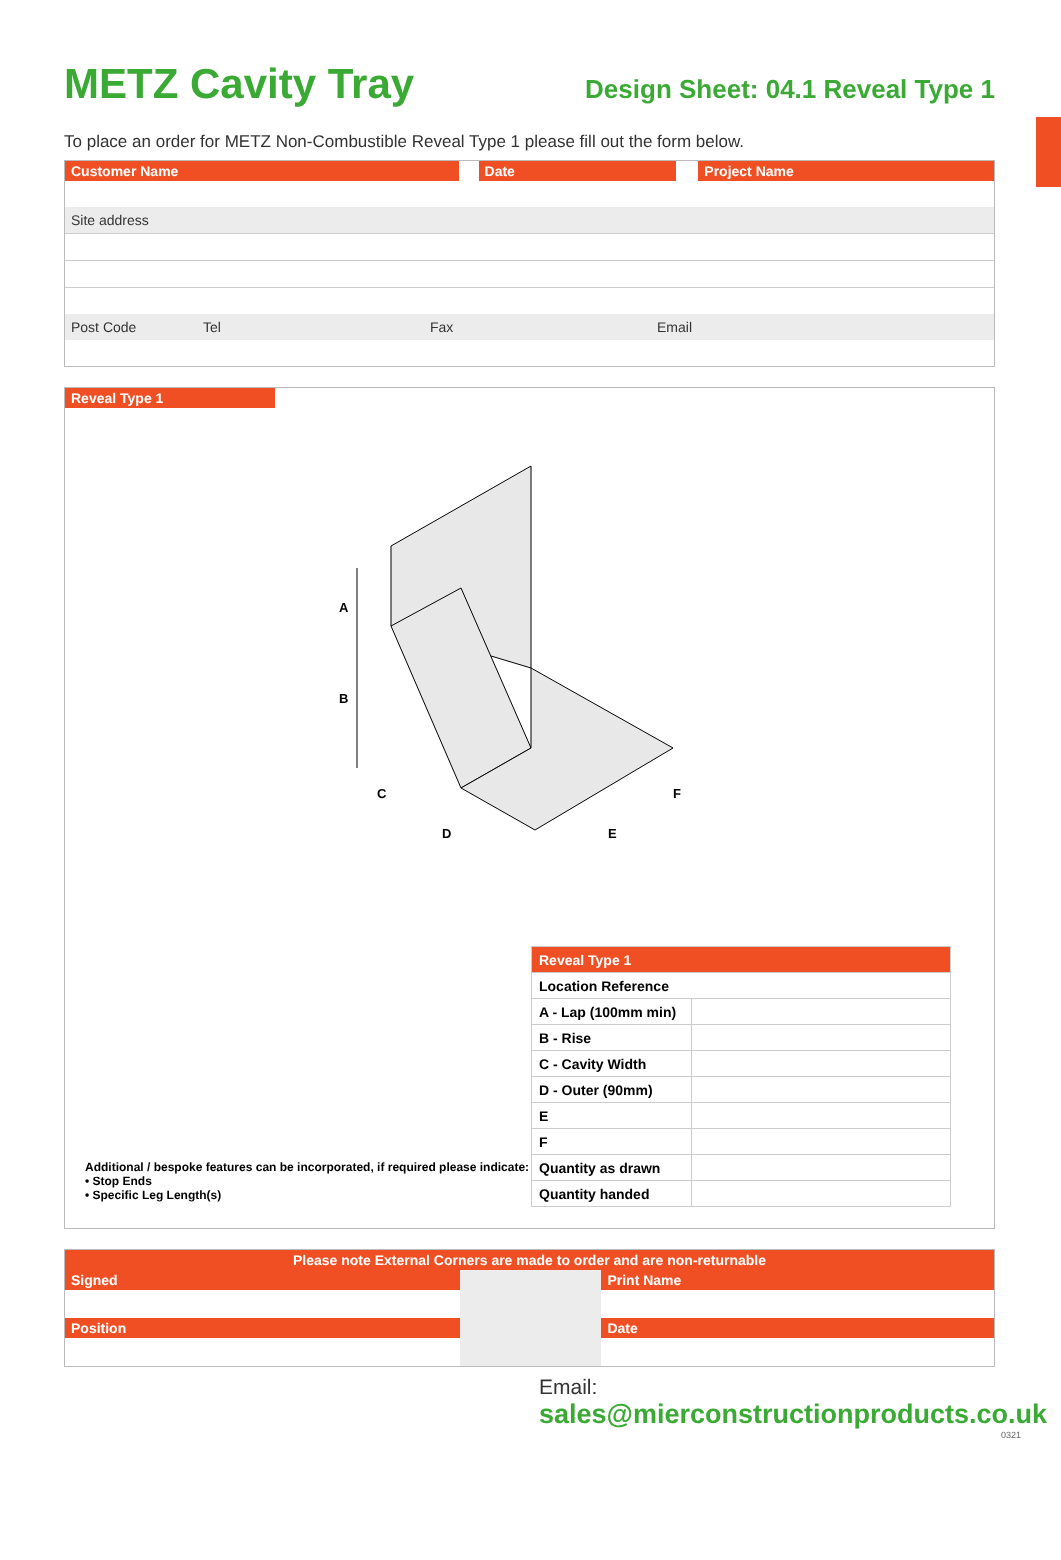METZ Cavity Tray
Design Sheet: 04.1 Reveal Type 1
To place an order for METZ Non-Combustible Reveal Type 1 please fill out the form below.
Customer Name Date Project Name
Site address
Post Code Tel Fax Email
Reveal Type 1
A
B
C
D
E
F
Additional / bespoke features can be incorporated, if required please indicate:
• Stop Ends
• Specific Leg Length(s)
| Reveal Type 1 | |
| Location Reference | |
| A - Lap (100mm min) | |
| B - Rise | |
| C - Cavity Width | |
| D - Outer (90mm) | |
| E | |
| F | |
| Quantity as drawn | |
| Quantity handed | |
Please note External Corners are made to order and are non-returnable
Signed
Position
Print Name
Date
Email:
sales@mierconstructionproducts.co.uk
0321